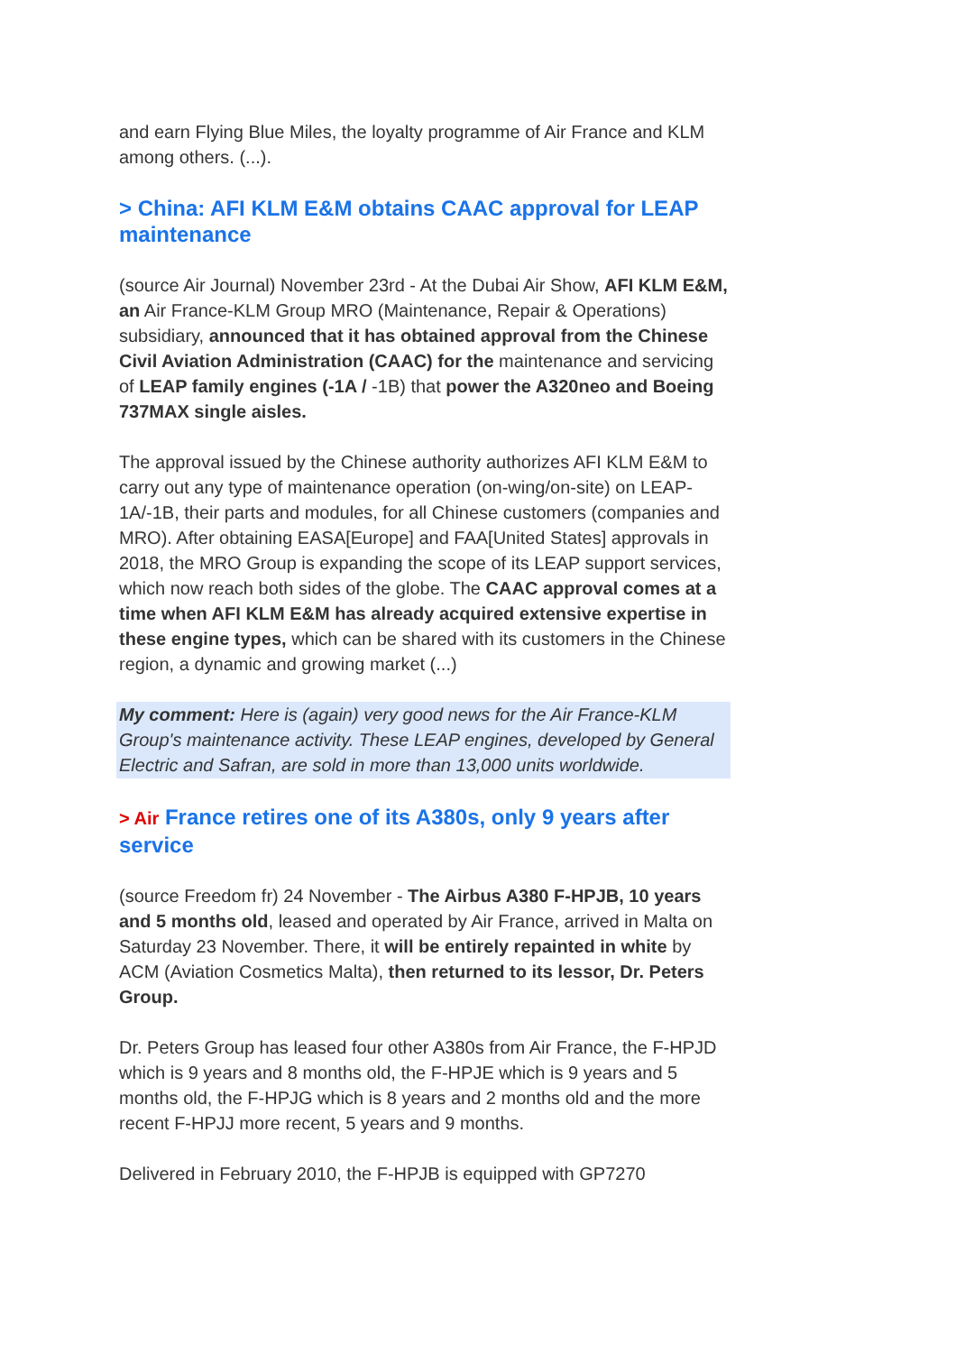and earn Flying Blue Miles, the loyalty programme of Air France and KLM among others. (...).
> China: AFI KLM E&M obtains CAAC approval for LEAP maintenance
(source Air Journal) November 23rd - At the Dubai Air Show, AFI KLM E&M, an Air France-KLM Group MRO (Maintenance, Repair & Operations) subsidiary, announced that it has obtained approval from the Chinese Civil Aviation Administration (CAAC) for the maintenance and servicing of LEAP family engines (-1A / -1B) that power the A320neo and Boeing 737MAX single aisles.
The approval issued by the Chinese authority authorizes AFI KLM E&M to carry out any type of maintenance operation (on-wing/on-site) on LEAP-1A/-1B, their parts and modules, for all Chinese customers (companies and MRO). After obtaining EASA[Europe] and FAA[United States] approvals in 2018, the MRO Group is expanding the scope of its LEAP support services, which now reach both sides of the globe. The CAAC approval comes at a time when AFI KLM E&M has already acquired extensive expertise in these engine types, which can be shared with its customers in the Chinese region, a dynamic and growing market (...)
My comment: Here is (again) very good news for the Air France-KLM Group's maintenance activity. These LEAP engines, developed by General Electric and Safran, are sold in more than 13,000 units worldwide.
> Air France retires one of its A380s, only 9 years after service
(source Freedom fr) 24 November - The Airbus A380 F-HPJB, 10 years and 5 months old, leased and operated by Air France, arrived in Malta on Saturday 23 November. There, it will be entirely repainted in white by ACM (Aviation Cosmetics Malta), then returned to its lessor, Dr. Peters Group.
Dr. Peters Group has leased four other A380s from Air France, the F-HPJD which is 9 years and 8 months old, the F-HPJE which is 9 years and 5 months old, the F-HPJG which is 8 years and 2 months old and the more recent F-HPJJ more recent, 5 years and 9 months.
Delivered in February 2010, the F-HPJB is equipped with GP7270